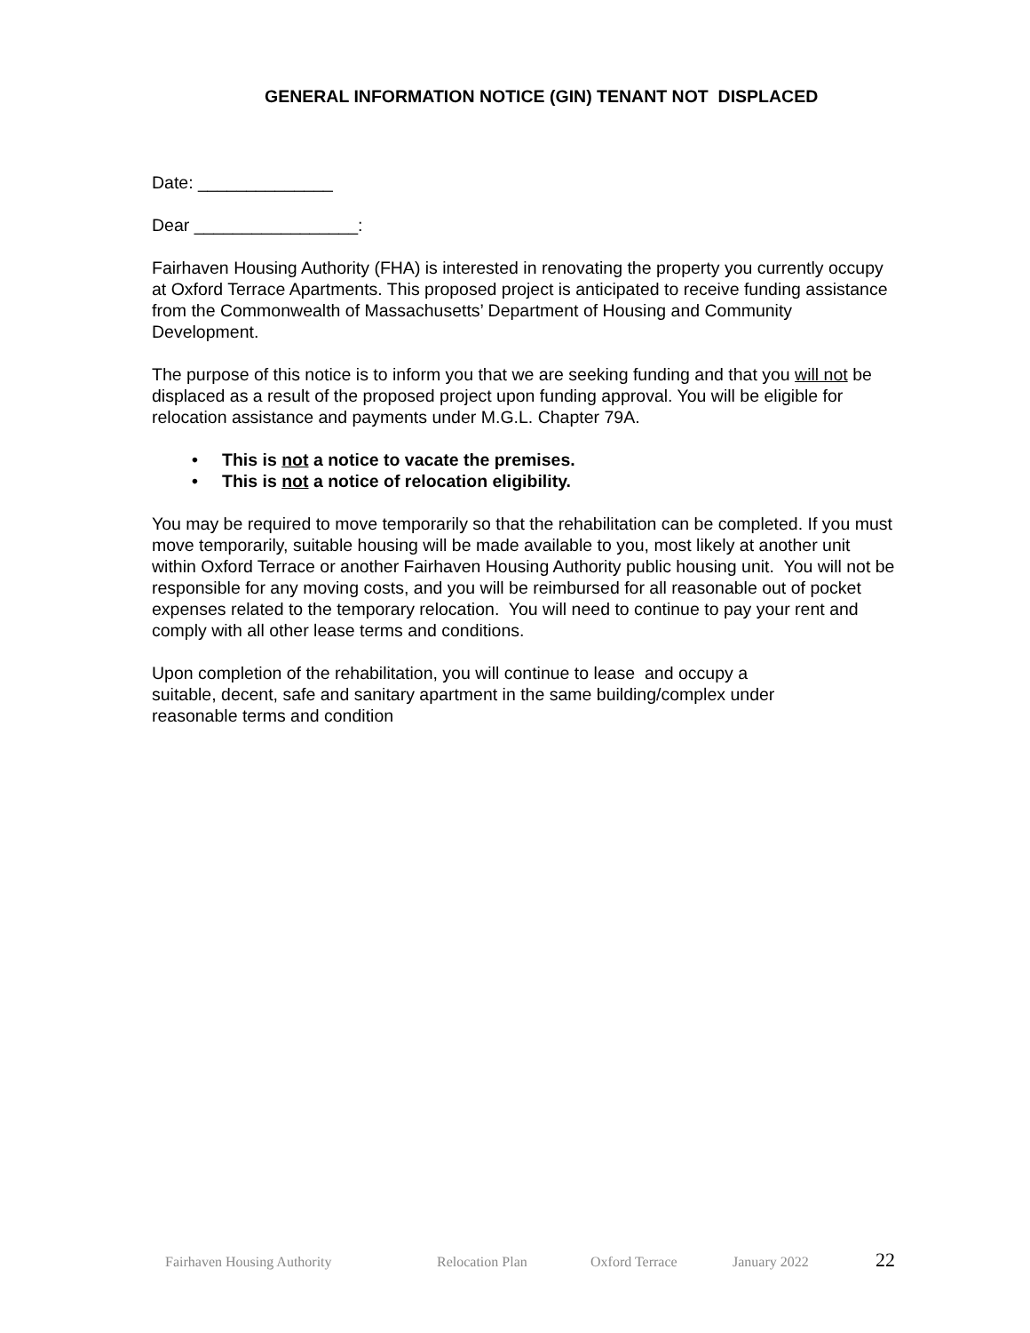GENERAL INFORMATION NOTICE (GIN) TENANT NOT DISPLACED
Date: ______________
Dear _________________:
Fairhaven Housing Authority (FHA) is interested in renovating the property you currently occupy at Oxford Terrace Apartments. This proposed project is anticipated to receive funding assistance from the Commonwealth of Massachusetts’ Department of Housing and Community Development.
The purpose of this notice is to inform you that we are seeking funding and that you will not be displaced as a result of the proposed project upon funding approval. You will be eligible for relocation assistance and payments under M.G.L. Chapter 79A.
• This is not a notice to vacate the premises.
• This is not a notice of relocation eligibility.
You may be required to move temporarily so that the rehabilitation can be completed. If you must move temporarily, suitable housing will be made available to you, most likely at another unit within Oxford Terrace or another Fairhaven Housing Authority public housing unit. You will not be responsible for any moving costs, and you will be reimbursed for all reasonable out of pocket expenses related to the temporary relocation. You will need to continue to pay your rent and comply with all other lease terms and conditions.
Upon completion of the rehabilitation, you will continue to lease and occupy a
suitable, decent, safe and sanitary apartment in the same building/complex under
reasonable terms and condition
Fairhaven Housing Authority Relocation Plan Oxford Terrace January 2022 22